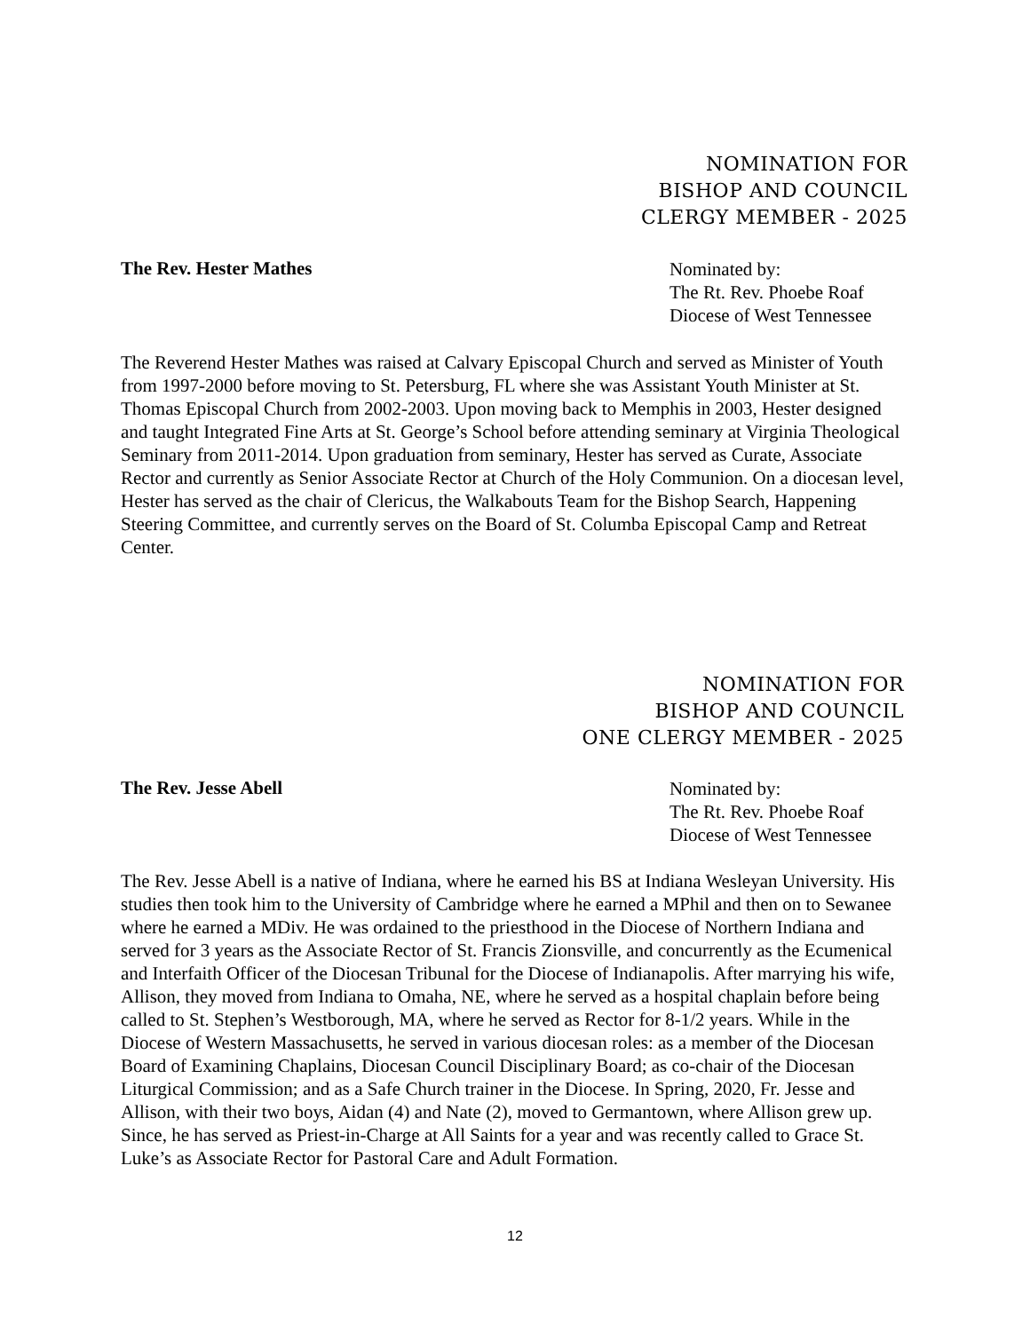NOMINATION FOR
BISHOP AND COUNCIL
CLERGY MEMBER - 2025
The Rev. Hester Mathes
Nominated by:
The Rt. Rev. Phoebe Roaf
Diocese of West Tennessee
The Reverend Hester Mathes was raised at Calvary Episcopal Church and served as Minister of Youth from 1997-2000 before moving to St. Petersburg, FL where she was Assistant Youth Minister at St. Thomas Episcopal Church from 2002-2003. Upon moving back to Memphis in 2003, Hester designed and taught Integrated Fine Arts at St. George’s School before attending seminary at Virginia Theological Seminary from 2011-2014. Upon graduation from seminary, Hester has served as Curate, Associate Rector and currently as Senior Associate Rector at Church of the Holy Communion. On a diocesan level, Hester has served as the chair of Clericus, the Walkabouts Team for the Bishop Search, Happening Steering Committee, and currently serves on the Board of St. Columba Episcopal Camp and Retreat Center.
NOMINATION FOR
BISHOP AND COUNCIL
ONE CLERGY MEMBER - 2025
The Rev. Jesse Abell
Nominated by:
The Rt. Rev. Phoebe Roaf
Diocese of West Tennessee
The Rev. Jesse Abell is a native of Indiana, where he earned his BS at Indiana Wesleyan University. His studies then took him to the University of Cambridge where he earned a MPhil and then on to Sewanee where he earned a MDiv. He was ordained to the priesthood in the Diocese of Northern Indiana and served for 3 years as the Associate Rector of St. Francis Zionsville, and concurrently as the Ecumenical and Interfaith Officer of the Diocesan Tribunal for the Diocese of Indianapolis. After marrying his wife, Allison, they moved from Indiana to Omaha, NE, where he served as a hospital chaplain before being called to St. Stephen’s Westborough, MA, where he served as Rector for 8-1/2 years. While in the Diocese of Western Massachusetts, he served in various diocesan roles: as a member of the Diocesan Board of Examining Chaplains, Diocesan Council Disciplinary Board; as co-chair of the Diocesan Liturgical Commission; and as a Safe Church trainer in the Diocese. In Spring, 2020, Fr. Jesse and Allison, with their two boys, Aidan (4) and Nate (2), moved to Germantown, where Allison grew up. Since, he has served as Priest-in-Charge at All Saints for a year and was recently called to Grace St. Luke’s as Associate Rector for Pastoral Care and Adult Formation.
12